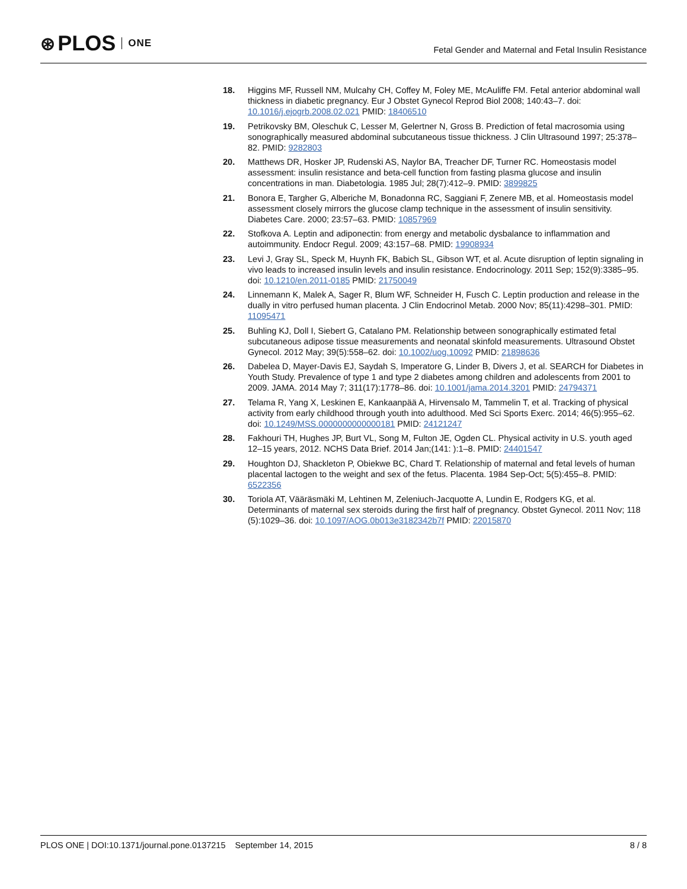⊛ PLOS ONE
Fetal Gender and Maternal and Fetal Insulin Resistance
18. Higgins MF, Russell NM, Mulcahy CH, Coffey M, Foley ME, McAuliffe FM. Fetal anterior abdominal wall thickness in diabetic pregnancy. Eur J Obstet Gynecol Reprod Biol 2008; 140:43–7. doi: 10.1016/j.ejogrb.2008.02.021 PMID: 18406510
19. Petrikovsky BM, Oleschuk C, Lesser M, Gelertner N, Gross B. Prediction of fetal macrosomia using sonographically measured abdominal subcutaneous tissue thickness. J Clin Ultrasound 1997; 25:378–82. PMID: 9282803
20. Matthews DR, Hosker JP, Rudenski AS, Naylor BA, Treacher DF, Turner RC. Homeostasis model assessment: insulin resistance and beta-cell function from fasting plasma glucose and insulin concentrations in man. Diabetologia. 1985 Jul; 28(7):412–9. PMID: 3899825
21. Bonora E, Targher G, Alberiche M, Bonadonna RC, Saggiani F, Zenere MB, et al. Homeostasis model assessment closely mirrors the glucose clamp technique in the assessment of insulin sensitivity. Diabetes Care. 2000; 23:57–63. PMID: 10857969
22. Stofkova A. Leptin and adiponectin: from energy and metabolic dysbalance to inflammation and autoimmunity. Endocr Regul. 2009; 43:157–68. PMID: 19908934
23. Levi J, Gray SL, Speck M, Huynh FK, Babich SL, Gibson WT, et al. Acute disruption of leptin signaling in vivo leads to increased insulin levels and insulin resistance. Endocrinology. 2011 Sep; 152(9):3385–95. doi: 10.1210/en.2011-0185 PMID: 21750049
24. Linnemann K, Malek A, Sager R, Blum WF, Schneider H, Fusch C. Leptin production and release in the dually in vitro perfused human placenta. J Clin Endocrinol Metab. 2000 Nov; 85(11):4298–301. PMID: 11095471
25. Buhling KJ, Doll I, Siebert G, Catalano PM. Relationship between sonographically estimated fetal subcutaneous adipose tissue measurements and neonatal skinfold measurements. Ultrasound Obstet Gynecol. 2012 May; 39(5):558–62. doi: 10.1002/uog.10092 PMID: 21898636
26. Dabelea D, Mayer-Davis EJ, Saydah S, Imperatore G, Linder B, Divers J, et al. SEARCH for Diabetes in Youth Study. Prevalence of type 1 and type 2 diabetes among children and adolescents from 2001 to 2009. JAMA. 2014 May 7; 311(17):1778–86. doi: 10.1001/jama.2014.3201 PMID: 24794371
27. Telama R, Yang X, Leskinen E, Kankaanpää A, Hirvensalo M, Tammelin T, et al. Tracking of physical activity from early childhood through youth into adulthood. Med Sci Sports Exerc. 2014; 46(5):955–62. doi: 10.1249/MSS.0000000000000181 PMID: 24121247
28. Fakhouri TH, Hughes JP, Burt VL, Song M, Fulton JE, Ogden CL. Physical activity in U.S. youth aged 12–15 years, 2012. NCHS Data Brief. 2014 Jan;(141: ):1–8. PMID: 24401547
29. Houghton DJ, Shackleton P, Obiekwe BC, Chard T. Relationship of maternal and fetal levels of human placental lactogen to the weight and sex of the fetus. Placenta. 1984 Sep-Oct; 5(5):455–8. PMID: 6522356
30. Toriola AT, Vääräsmäki M, Lehtinen M, Zeleniuch-Jacquotte A, Lundin E, Rodgers KG, et al. Determinants of maternal sex steroids during the first half of pregnancy. Obstet Gynecol. 2011 Nov; 118 (5):1029–36. doi: 10.1097/AOG.0b013e3182342b7f PMID: 22015870
PLOS ONE | DOI:10.1371/journal.pone.0137215 September 14, 2015
8 / 8